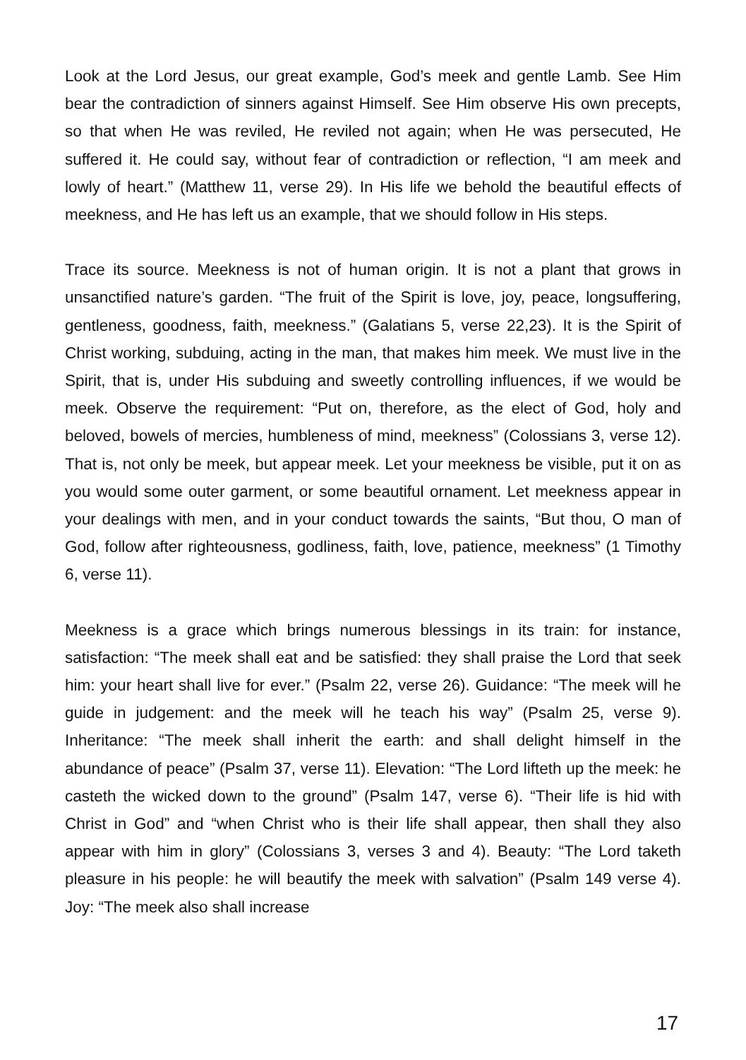Look at the Lord Jesus, our great example, God’s meek and gentle Lamb. See Him bear the contradiction of sinners against Himself. See Him observe His own precepts, so that when He was reviled, He reviled not again; when He was persecuted, He suffered it. He could say, without fear of contradiction or reflection, “I am meek and lowly of heart.” (Matthew 11, verse 29). In His life we behold the beautiful effects of meekness, and He has left us an example, that we should follow in His steps.
Trace its source. Meekness is not of human origin. It is not a plant that grows in unsanctified nature’s garden. “The fruit of the Spirit is love, joy, peace, longsuffering, gentleness, goodness, faith, meekness.” (Galatians 5, verse 22,23). It is the Spirit of Christ working, subduing, acting in the man, that makes him meek. We must live in the Spirit, that is, under His subduing and sweetly controlling influences, if we would be meek. Observe the requirement: “Put on, therefore, as the elect of God, holy and beloved, bowels of mercies, humbleness of mind, meekness” (Colossians 3, verse 12). That is, not only be meek, but appear meek. Let your meekness be visible, put it on as you would some outer garment, or some beautiful ornament. Let meekness appear in your dealings with men, and in your conduct towards the saints, “But thou, O man of God, follow after righteousness, godliness, faith, love, patience, meekness” (1 Timothy 6, verse 11).
Meekness is a grace which brings numerous blessings in its train: for instance, satisfaction: “The meek shall eat and be satisfied: they shall praise the Lord that seek him: your heart shall live for ever.” (Psalm 22, verse 26). Guidance: “The meek will he guide in judgement: and the meek will he teach his way” (Psalm 25, verse 9). Inheritance: “The meek shall inherit the earth: and shall delight himself in the abundance of peace” (Psalm 37, verse 11). Elevation: “The Lord lifteth up the meek: he casteth the wicked down to the ground” (Psalm 147, verse 6). “Their life is hid with Christ in God” and “when Christ who is their life shall appear, then shall they also appear with him in glory” (Colossians 3, verses 3 and 4). Beauty: “The Lord taketh pleasure in his people: he will beautify the meek with salvation” (Psalm 149 verse 4). Joy: “The meek also shall increase
17